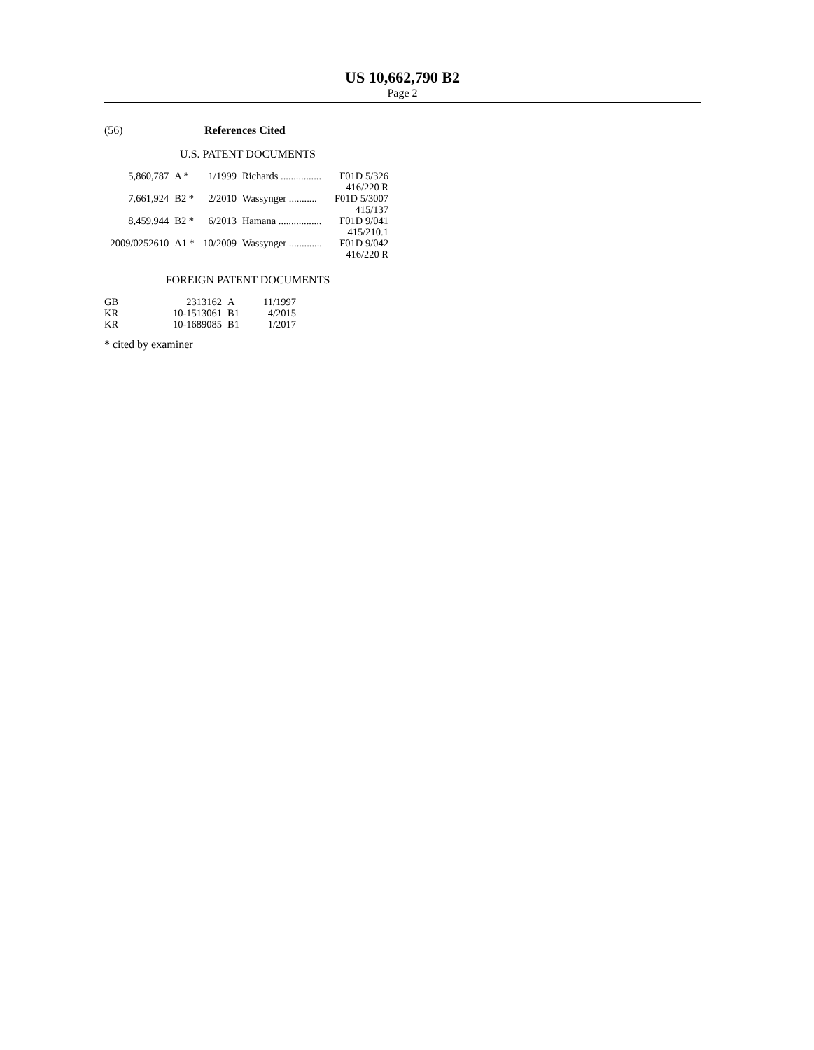US 10,662,790 B2
Page 2
(56) References Cited
U.S. PATENT DOCUMENTS
| 5,860,787 | A * | 1/1999 | Richards ................ | F01D 5/326 |
| | | | | 416/220 R |
| 7,661,924 | B2 * | 2/2010 | Wassynger ........... | F01D 5/3007 |
| | | | | 415/137 |
| 8,459,944 | B2 * | 6/2013 | Hamana ................. | F01D 9/041 |
| | | | | 415/210.1 |
| 2009/0252610 | A1 * | 10/2009 | Wassynger ............. | F01D 9/042 |
| | | | | 416/220 R |
FOREIGN PATENT DOCUMENTS
| GB | 2313162 | A | 11/1997 |
| KR | 10-1513061 | B1 | 4/2015 |
| KR | 10-1689085 | B1 | 1/2017 |
* cited by examiner